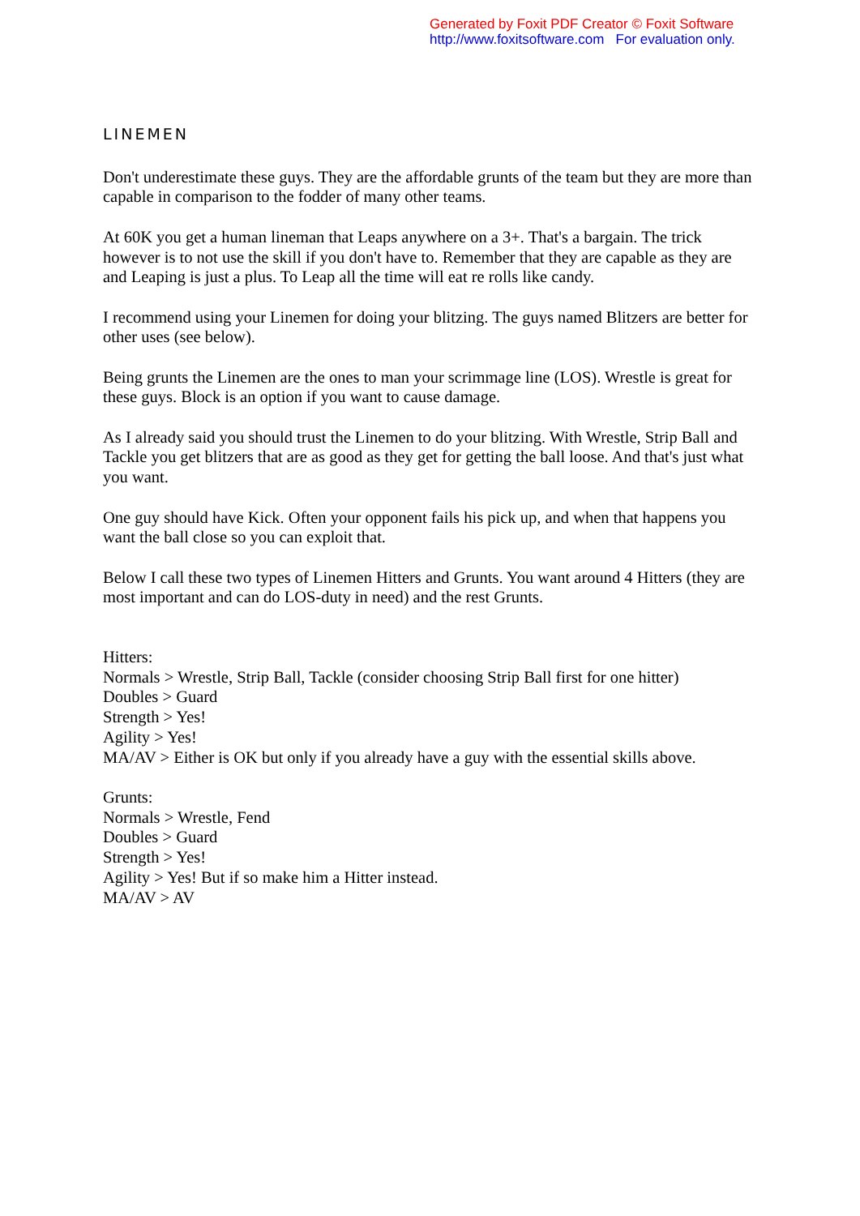Generated by Foxit PDF Creator © Foxit Software
http://www.foxitsoftware.com For evaluation only.
LINEMEN
Don't underestimate these guys. They are the affordable grunts of the team but they are more than capable in comparison to the fodder of many other teams.
At 60K you get a human lineman that Leaps anywhere on a 3+. That's a bargain. The trick however is to not use the skill if you don't have to. Remember that they are capable as they are and Leaping is just a plus. To Leap all the time will eat re rolls like candy.
I recommend using your Linemen for doing your blitzing. The guys named Blitzers are better for other uses (see below).
Being grunts the Linemen are the ones to man your scrimmage line (LOS). Wrestle is great for these guys. Block is an option if you want to cause damage.
As I already said you should trust the Linemen to do your blitzing. With Wrestle, Strip Ball and Tackle you get blitzers that are as good as they get for getting the ball loose. And that's just what you want.
One guy should have Kick. Often your opponent fails his pick up, and when that happens you want the ball close so you can exploit that.
Below I call these two types of Linemen Hitters and Grunts. You want around 4 Hitters (they are most important and can do LOS-duty in need) and the rest Grunts.
Hitters:
Normals > Wrestle, Strip Ball, Tackle (consider choosing Strip Ball first for one hitter)
Doubles > Guard
Strength > Yes!
Agility > Yes!
MA/AV > Either is OK but only if you already have a guy with the essential skills above.
Grunts:
Normals > Wrestle, Fend
Doubles > Guard
Strength > Yes!
Agility > Yes! But if so make him a Hitter instead.
MA/AV > AV